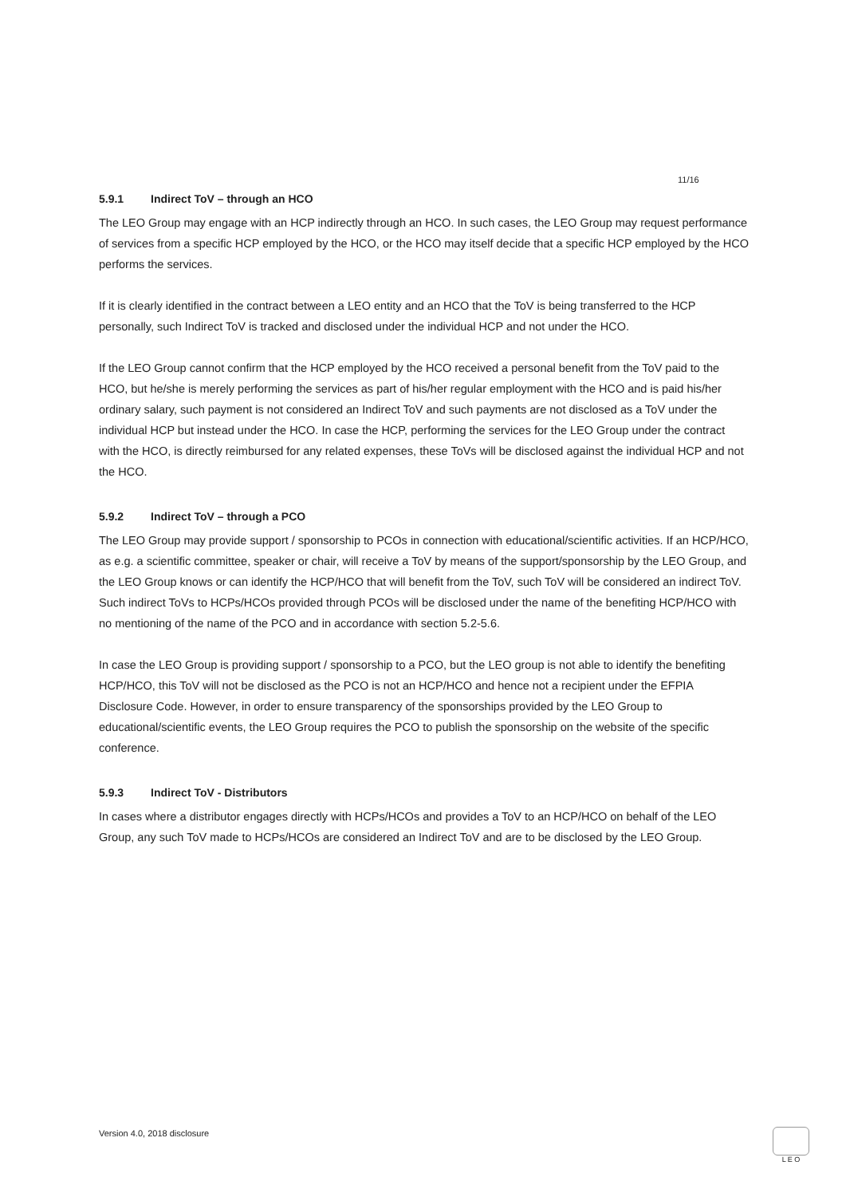11/16
5.9.1 Indirect ToV – through an HCO
The LEO Group may engage with an HCP indirectly through an HCO. In such cases, the LEO Group may request performance of services from a specific HCP employed by the HCO, or the HCO may itself decide that a specific HCP employed by the HCO performs the services.
If it is clearly identified in the contract between a LEO entity and an HCO that the ToV is being transferred to the HCP personally, such Indirect ToV is tracked and disclosed under the individual HCP and not under the HCO.
If the LEO Group cannot confirm that the HCP employed by the HCO received a personal benefit from the ToV paid to the HCO, but he/she is merely performing the services as part of his/her regular employment with the HCO and is paid his/her ordinary salary, such payment is not considered an Indirect ToV and such payments are not disclosed as a ToV under the individual HCP but instead under the HCO. In case the HCP, performing the services for the LEO Group under the contract with the HCO, is directly reimbursed for any related expenses, these ToVs will be disclosed against the individual HCP and not the HCO.
5.9.2 Indirect ToV – through a PCO
The LEO Group may provide support / sponsorship to PCOs in connection with educational/scientific activities. If an HCP/HCO, as e.g. a scientific committee, speaker or chair, will receive a ToV by means of the support/sponsorship by the LEO Group, and the LEO Group knows or can identify the HCP/HCO that will benefit from the ToV, such ToV will be considered an indirect ToV. Such indirect ToVs to HCPs/HCOs provided through PCOs will be disclosed under the name of the benefiting HCP/HCO with no mentioning of the name of the PCO and in accordance with section 5.2-5.6.
In case the LEO Group is providing support / sponsorship to a PCO, but the LEO group is not able to identify the benefiting HCP/HCO, this ToV will not be disclosed as the PCO is not an HCP/HCO and hence not a recipient under the EFPIA Disclosure Code. However, in order to ensure transparency of the sponsorships provided by the LEO Group to educational/scientific events, the LEO Group requires the PCO to publish the sponsorship on the website of the specific conference.
5.9.3 Indirect ToV - Distributors
In cases where a distributor engages directly with HCPs/HCOs and provides a ToV to an HCP/HCO on behalf of the LEO Group, any such ToV made to HCPs/HCOs are considered an Indirect ToV and are to be disclosed by the LEO Group.
Version 4.0, 2018 disclosure L E O